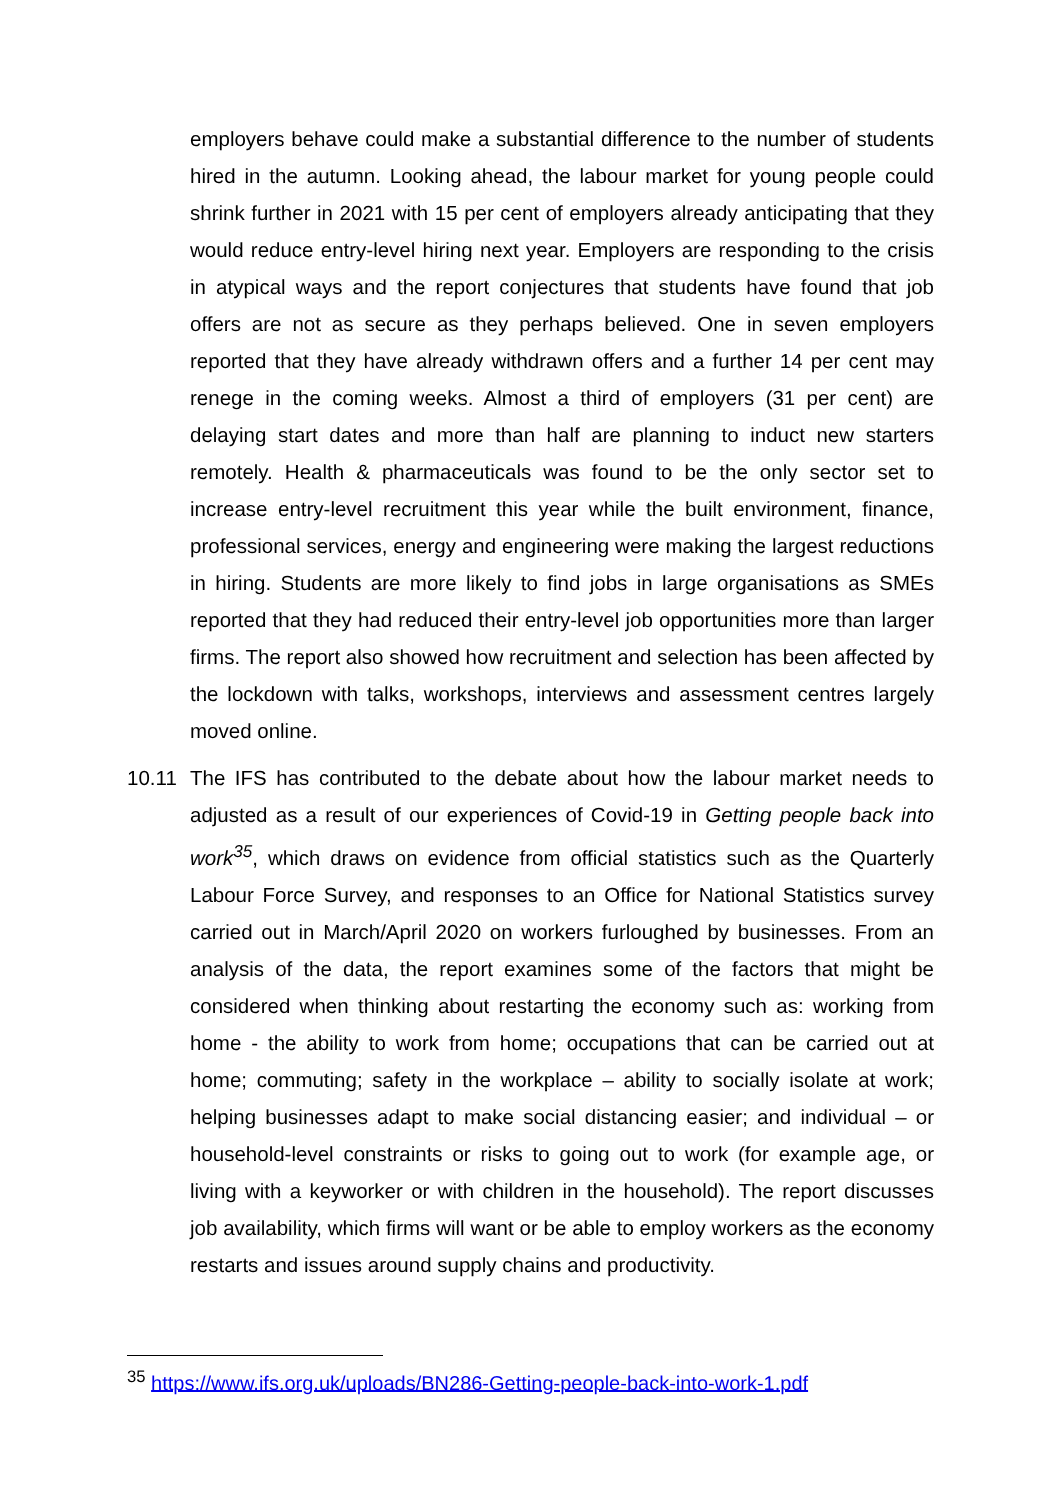employers behave could make a substantial difference to the number of students hired in the autumn. Looking ahead, the labour market for young people could shrink further in 2021 with 15 per cent of employers already anticipating that they would reduce entry-level hiring next year. Employers are responding to the crisis in atypical ways and the report conjectures that students have found that job offers are not as secure as they perhaps believed. One in seven employers reported that they have already withdrawn offers and a further 14 per cent may renege in the coming weeks. Almost a third of employers (31 per cent) are delaying start dates and more than half are planning to induct new starters remotely. Health & pharmaceuticals was found to be the only sector set to increase entry-level recruitment this year while the built environment, finance, professional services, energy and engineering were making the largest reductions in hiring. Students are more likely to find jobs in large organisations as SMEs reported that they had reduced their entry-level job opportunities more than larger firms. The report also showed how recruitment and selection has been affected by the lockdown with talks, workshops, interviews and assessment centres largely moved online.
10.11 The IFS has contributed to the debate about how the labour market needs to adjusted as a result of our experiences of Covid-19 in Getting people back into work<sup>35</sup>, which draws on evidence from official statistics such as the Quarterly Labour Force Survey, and responses to an Office for National Statistics survey carried out in March/April 2020 on workers furloughed by businesses. From an analysis of the data, the report examines some of the factors that might be considered when thinking about restarting the economy such as: working from home - the ability to work from home; occupations that can be carried out at home; commuting; safety in the workplace – ability to socially isolate at work; helping businesses adapt to make social distancing easier; and individual – or household-level constraints or risks to going out to work (for example age, or living with a keyworker or with children in the household). The report discusses job availability, which firms will want or be able to employ workers as the economy restarts and issues around supply chains and productivity.
<sup>35</sup> https://www.ifs.org.uk/uploads/BN286-Getting-people-back-into-work-1.pdf